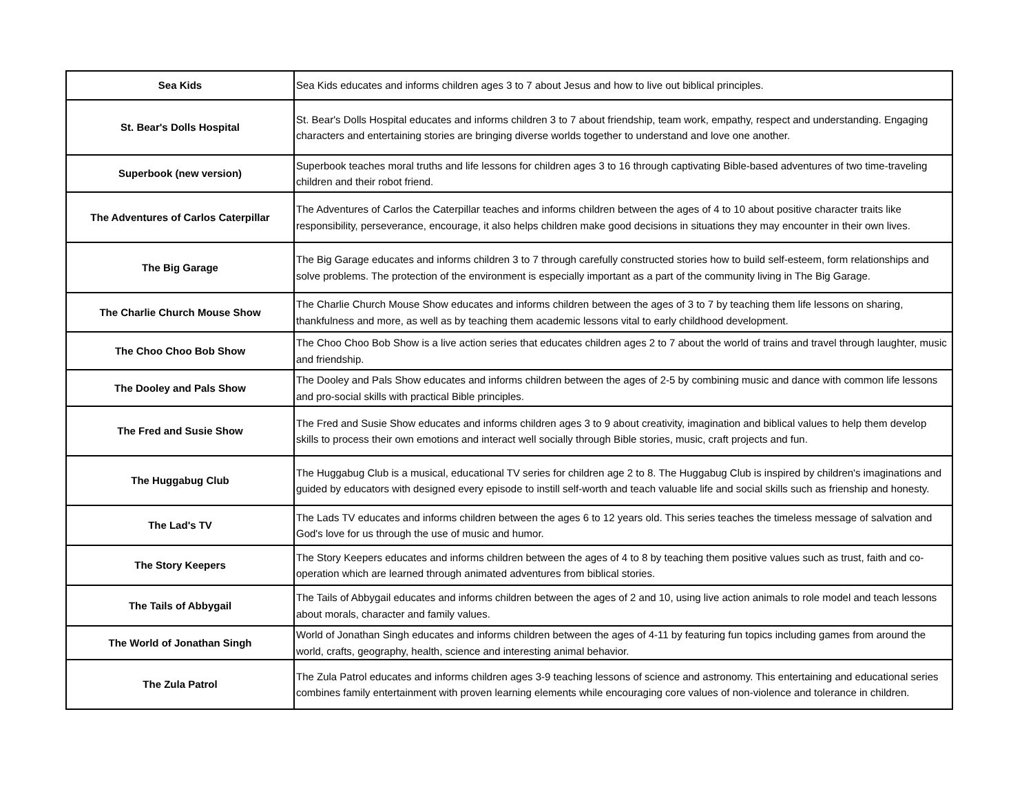| Sea Kids | Sea Kids educates and informs children ages 3 to 7 about Jesus and how to live out biblical principles. |
| St. Bear's Dolls Hospital | St. Bear's Dolls Hospital educates and informs children 3 to 7 about friendship, team work, empathy, respect and understanding. Engaging characters and entertaining stories are bringing diverse worlds together to understand and love one another. |
| Superbook (new version) | Superbook teaches moral truths and life lessons for children ages 3 to 16 through captivating Bible-based adventures of two time-traveling children and their robot friend. |
| The Adventures of Carlos Caterpillar | The Adventures of Carlos the Caterpillar teaches and informs children between the ages of 4 to 10 about positive character traits like responsibility, perseverance, encourage, it also helps children make good decisions in situations they may encounter in their own lives. |
| The Big Garage | The Big Garage educates and informs children 3 to 7 through carefully constructed stories how to build self-esteem, form relationships and solve problems. The protection of the environment is especially important as a part of the community living in The Big Garage. |
| The Charlie Church Mouse Show | The Charlie Church Mouse Show educates and informs children between the ages of 3 to 7 by teaching them life lessons on sharing, thankfulness and more, as well as by teaching them academic lessons vital to early childhood development. |
| The Choo Choo Bob Show | The Choo Choo Bob Show is a live action series that educates children ages 2 to 7 about the world of trains and travel through laughter, music and friendship. |
| The Dooley and Pals Show | The Dooley and Pals Show educates and informs children between the ages of 2-5 by combining music and dance with common life lessons and pro-social skills with practical Bible principles. |
| The Fred and Susie Show | The Fred and Susie Show educates and informs children ages 3 to 9 about creativity, imagination and biblical values to help them develop skills to process their own emotions and interact well socially through Bible stories, music, craft projects and fun. |
| The Huggabug Club | The Huggabug Club is a musical, educational TV series for children age 2 to 8. The Huggabug Club is inspired by children's imaginations and guided by educators with designed every episode to instill self-worth and teach valuable life and social skills such as frienship and honesty. |
| The Lad's TV | The Lads TV educates and informs children between the ages 6 to 12 years old. This series teaches the timeless message of salvation and God's love for us through the use of music and humor. |
| The Story Keepers | The Story Keepers educates and informs children between the ages of 4 to 8 by teaching them positive values such as trust, faith and co-operation which are learned through animated adventures from biblical stories. |
| The Tails of Abbygail | The Tails of Abbygail educates and informs children between the ages of 2 and 10, using live action animals to role model and teach lessons about morals, character and family values. |
| The World of Jonathan Singh | World of Jonathan Singh educates and informs children between the ages of 4-11 by featuring fun topics including games from around the world, crafts, geography, health, science and interesting animal behavior. |
| The Zula Patrol | The Zula Patrol educates and informs children ages 3-9 teaching lessons of science and astronomy. This entertaining and educational series combines family entertainment with proven learning elements while encouraging core values of non-violence and tolerance in children. |